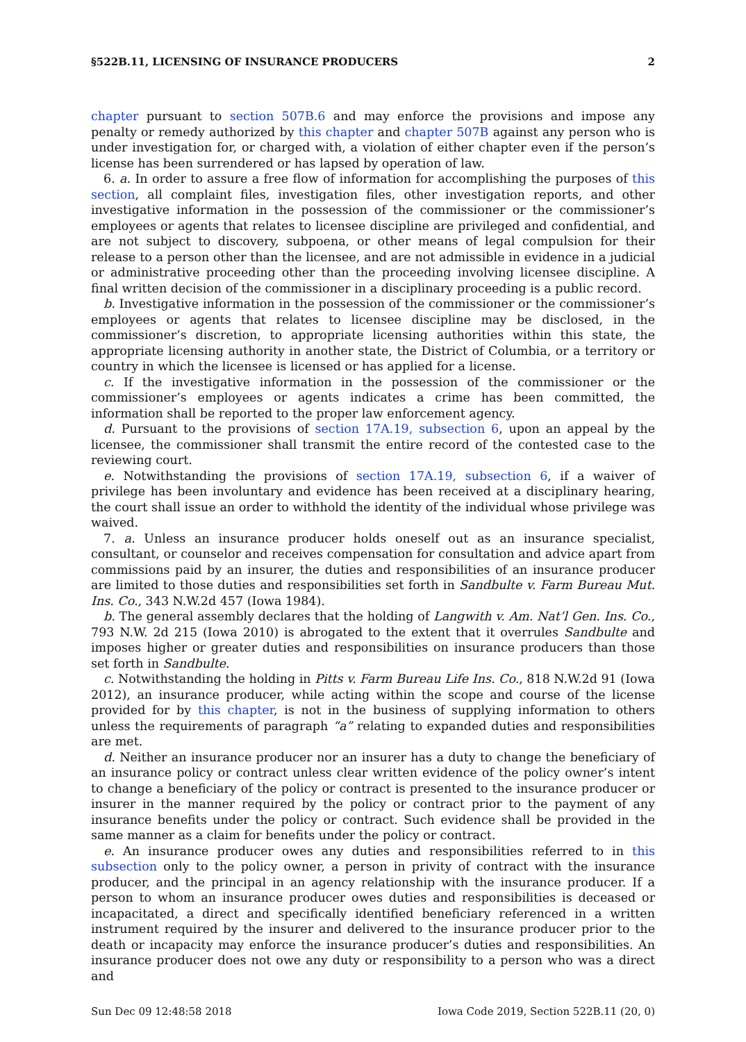§522B.11, LICENSING OF INSURANCE PRODUCERS 2
chapter pursuant to section 507B.6 and may enforce the provisions and impose any penalty or remedy authorized by this chapter and chapter 507B against any person who is under investigation for, or charged with, a violation of either chapter even if the person’s license has been surrendered or has lapsed by operation of law.
6. a. In order to assure a free flow of information for accomplishing the purposes of this section, all complaint files, investigation files, other investigation reports, and other investigative information in the possession of the commissioner or the commissioner’s employees or agents that relates to licensee discipline are privileged and confidential, and are not subject to discovery, subpoena, or other means of legal compulsion for their release to a person other than the licensee, and are not admissible in evidence in a judicial or administrative proceeding other than the proceeding involving licensee discipline. A final written decision of the commissioner in a disciplinary proceeding is a public record.
b. Investigative information in the possession of the commissioner or the commissioner’s employees or agents that relates to licensee discipline may be disclosed, in the commissioner’s discretion, to appropriate licensing authorities within this state, the appropriate licensing authority in another state, the District of Columbia, or a territory or country in which the licensee is licensed or has applied for a license.
c. If the investigative information in the possession of the commissioner or the commissioner’s employees or agents indicates a crime has been committed, the information shall be reported to the proper law enforcement agency.
d. Pursuant to the provisions of section 17A.19, subsection 6, upon an appeal by the licensee, the commissioner shall transmit the entire record of the contested case to the reviewing court.
e. Notwithstanding the provisions of section 17A.19, subsection 6, if a waiver of privilege has been involuntary and evidence has been received at a disciplinary hearing, the court shall issue an order to withhold the identity of the individual whose privilege was waived.
7. a. Unless an insurance producer holds oneself out as an insurance specialist, consultant, or counselor and receives compensation for consultation and advice apart from commissions paid by an insurer, the duties and responsibilities of an insurance producer are limited to those duties and responsibilities set forth in Sandbulte v. Farm Bureau Mut. Ins. Co., 343 N.W.2d 457 (Iowa 1984).
b. The general assembly declares that the holding of Langwith v. Am. Nat’l Gen. Ins. Co., 793 N.W. 2d 215 (Iowa 2010) is abrogated to the extent that it overrules Sandbulte and imposes higher or greater duties and responsibilities on insurance producers than those set forth in Sandbulte.
c. Notwithstanding the holding in Pitts v. Farm Bureau Life Ins. Co., 818 N.W.2d 91 (Iowa 2012), an insurance producer, while acting within the scope and course of the license provided for by this chapter, is not in the business of supplying information to others unless the requirements of paragraph “a” relating to expanded duties and responsibilities are met.
d. Neither an insurance producer nor an insurer has a duty to change the beneficiary of an insurance policy or contract unless clear written evidence of the policy owner’s intent to change a beneficiary of the policy or contract is presented to the insurance producer or insurer in the manner required by the policy or contract prior to the payment of any insurance benefits under the policy or contract. Such evidence shall be provided in the same manner as a claim for benefits under the policy or contract.
e. An insurance producer owes any duties and responsibilities referred to in this subsection only to the policy owner, a person in privity of contract with the insurance producer, and the principal in an agency relationship with the insurance producer. If a person to whom an insurance producer owes duties and responsibilities is deceased or incapacitated, a direct and specifically identified beneficiary referenced in a written instrument required by the insurer and delivered to the insurance producer prior to the death or incapacity may enforce the insurance producer’s duties and responsibilities. An insurance producer does not owe any duty or responsibility to a person who was a direct and
Sun Dec 09 12:48:58 2018 Iowa Code 2019, Section 522B.11 (20, 0)